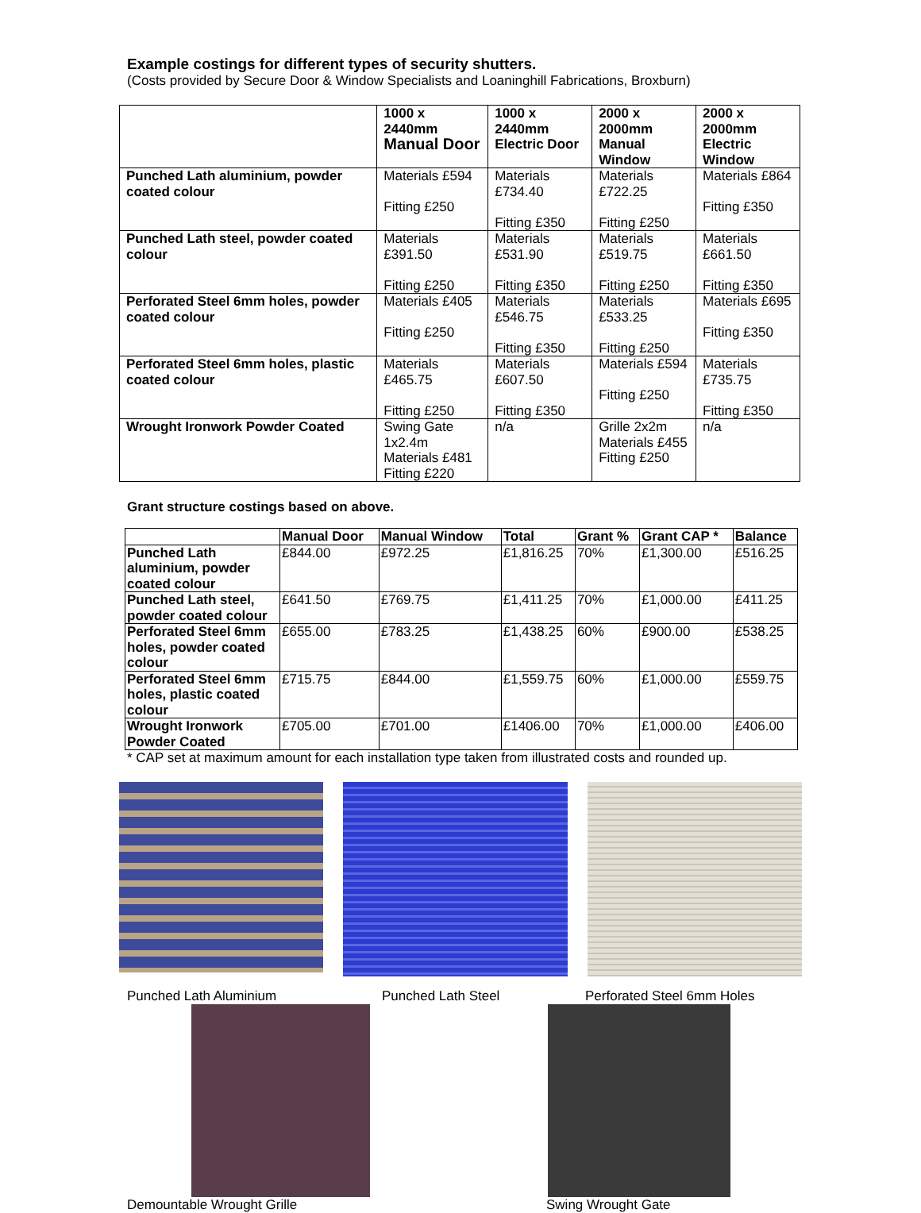Example costings for different types of security shutters.
(Costs provided by Secure Door & Window Specialists and Loaninghill Fabrications, Broxburn)
| | 1000 x 2440mm Manual Door | 1000 x 2440mm Electric Door | 2000 x 2000mm Manual Window | 2000 x 2000mm Electric Window |
| --- | --- | --- | --- | --- |
| Punched Lath aluminium, powder coated colour | Materials £594 Fitting £250 | Materials £734.40 Fitting £350 | Materials £722.25 Fitting £250 | Materials £864 Fitting £350 |
| Punched Lath steel, powder coated colour | Materials £391.50 Fitting £250 | Materials £531.90 Fitting £350 | Materials £519.75 Fitting £250 | Materials £661.50 Fitting £350 |
| Perforated Steel 6mm holes, powder coated colour | Materials £405 Fitting £250 | Materials £546.75 Fitting £350 | Materials £533.25 Fitting £250 | Materials £695 Fitting £350 |
| Perforated Steel 6mm holes, plastic coated colour | Materials £465.75 Fitting £250 | Materials £607.50 Fitting £350 | Materials £594 Fitting £250 | Materials £735.75 Fitting £350 |
| Wrought Ironwork Powder Coated | Swing Gate 1x2.4m Materials £481 Fitting £220 | n/a | Grille 2x2m Materials £455 Fitting £250 | n/a |
Grant structure costings based on above.
| | Manual Door | Manual Window | Total | Grant % | Grant CAP * | Balance |
| --- | --- | --- | --- | --- | --- | --- |
| Punched Lath aluminium, powder coated colour | £844.00 | £972.25 | £1,816.25 | 70% | £1,300.00 | £516.25 |
| Punched Lath steel, powder coated colour | £641.50 | £769.75 | £1,411.25 | 70% | £1,000.00 | £411.25 |
| Perforated Steel 6mm holes, powder coated colour | £655.00 | £783.25 | £1,438.25 | 60% | £900.00 | £538.25 |
| Perforated Steel 6mm holes, plastic coated colour | £715.75 | £844.00 | £1,559.75 | 60% | £1,000.00 | £559.75 |
| Wrought Ironwork Powder Coated | £705.00 | £701.00 | £1406.00 | 70% | £1,000.00 | £406.00 |
* CAP set at maximum amount for each installation type taken from illustrated costs and rounded up.
Punched Lath Aluminium Punched Lath Steel Perforated Steel 6mm Holes
Demountable Wrought Grille Swing Wrought Gate